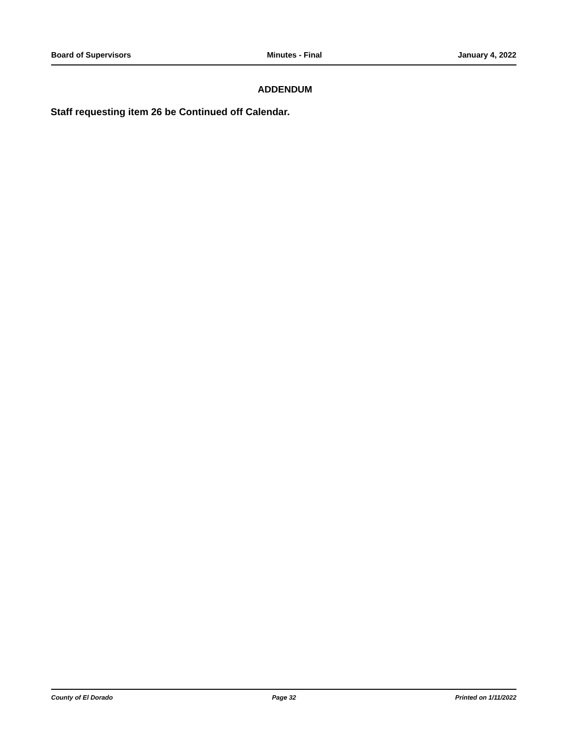Board of Supervisors Minutes - Final January 4, 2022
ADDENDUM
Staff requesting item 26 be Continued off Calendar.
County of El Dorado Page 32 Printed on 1/11/2022